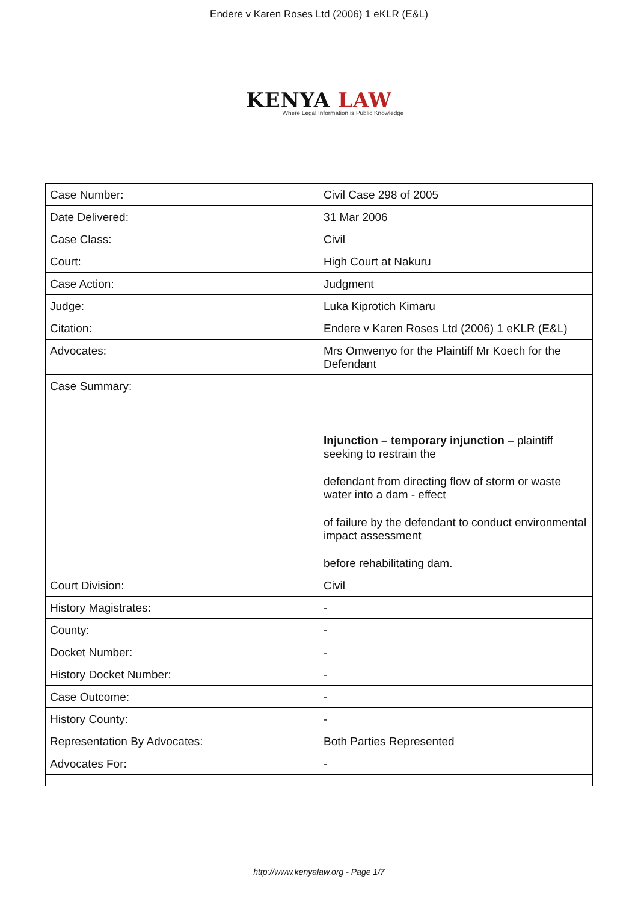Endere v Karen Roses Ltd (2006) 1 eKLR (E&L)
KENYA LAW
Where Legal Information is Public Knowledge
| Case Number: | Civil Case 298 of 2005 |
| Date Delivered: | 31 Mar 2006 |
| Case Class: | Civil |
| Court: | High Court at Nakuru |
| Case Action: | Judgment |
| Judge: | Luka Kiprotich Kimaru |
| Citation: | Endere v Karen Roses Ltd (2006) 1 eKLR (E&L) |
| Advocates: | Mrs Omwenyo for the Plaintiff Mr Koech for the Defendant |
| Case Summary: | Injunction – temporary injunction – plaintiff seeking to restrain the defendant from directing flow of storm or waste water into a dam - effect of failure by the defendant to conduct environmental impact assessment before rehabilitating dam. |
| Court Division: | Civil |
| History Magistrates: | - |
| County: | - |
| Docket Number: | - |
| History Docket Number: | - |
| Case Outcome: | - |
| History County: | - |
| Representation By Advocates: | Both Parties Represented |
| Advocates For: | - |
http://www.kenyalaw.org - Page 1/7